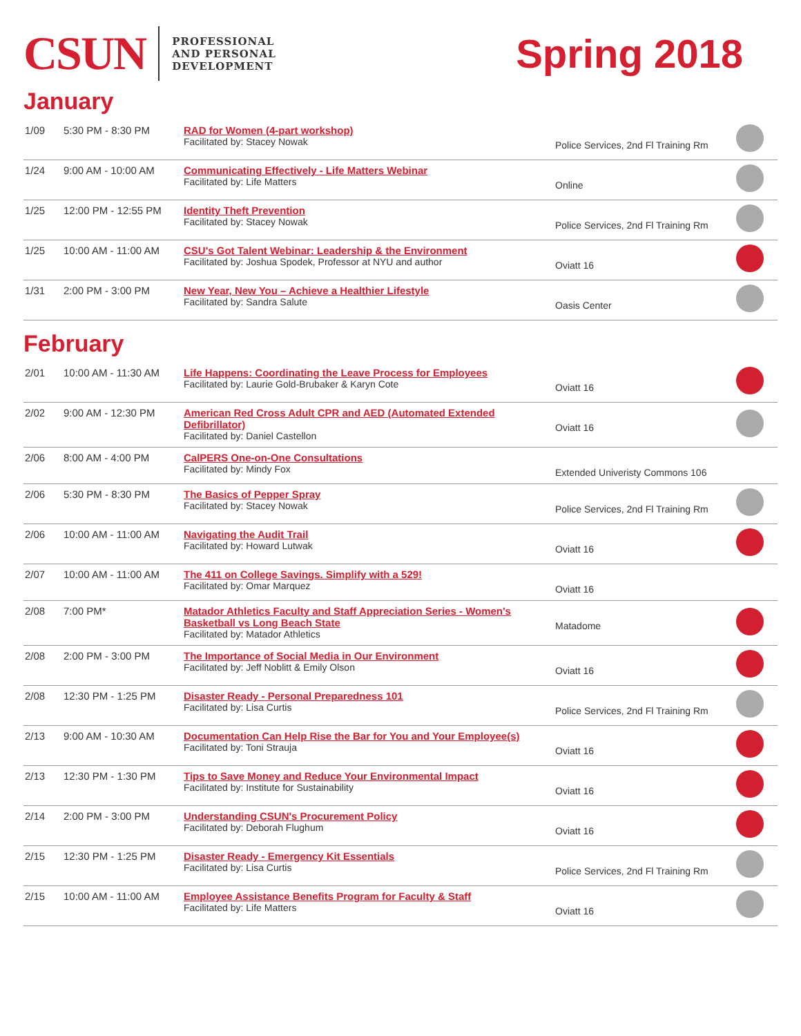CSUN
PROFESSIONAL
AND PERSONAL
DEVELOPMENT
Spring 2018
January
| 1/09 | 5:30 PM - 8:30 PM | RAD for Women (4-part workshop) Facilitated by: Stacey Nowak | Police Services, 2nd Fl Training Rm | |
| 1/24 | 9:00 AM - 10:00 AM | Communicating Effectively - Life Matters Webinar Facilitated by: Life Matters | Online | |
| 1/25 | 12:00 PM - 12:55 PM | Identity Theft Prevention Facilitated by: Stacey Nowak | Police Services, 2nd Fl Training Rm | |
| 1/25 | 10:00 AM - 11:00 AM | CSU's Got Talent Webinar: Leadership & the Environment Facilitated by: Joshua Spodek, Professor at NYU and author | Oviatt 16 | |
| 1/31 | 2:00 PM - 3:00 PM | New Year, New You – Achieve a Healthier Lifestyle Facilitated by: Sandra Salute | Oasis Center | |
February
| 2/01 | 10:00 AM - 11:30 AM | Life Happens: Coordinating the Leave Process for Employees Facilitated by: Laurie Gold-Brubaker & Karyn Cote | Oviatt 16 | |
| 2/02 | 9:00 AM - 12:30 PM | American Red Cross Adult CPR and AED (Automated Extended Defibrillator) Facilitated by: Daniel Castellon | Oviatt 16 | |
| 2/06 | 8:00 AM - 4:00 PM | CalPERS One-on-One Consultations Facilitated by: Mindy Fox | Extended Univeristy Commons 106 | |
| 2/06 | 5:30 PM - 8:30 PM | The Basics of Pepper Spray Facilitated by: Stacey Nowak | Police Services, 2nd Fl Training Rm | |
| 2/06 | 10:00 AM - 11:00 AM | Navigating the Audit Trail Facilitated by: Howard Lutwak | Oviatt 16 | |
| 2/07 | 10:00 AM - 11:00 AM | The 411 on College Savings. Simplify with a 529! Facilitated by: Omar Marquez | Oviatt 16 | |
| 2/08 | 7:00 PM* | Matador Athletics Faculty and Staff Appreciation Series - Women's Basketball vs Long Beach State Facilitated by: Matador Athletics | Matadome | |
| 2/08 | 2:00 PM - 3:00 PM | The Importance of Social Media in Our Environment Facilitated by: Jeff Noblitt & Emily Olson | Oviatt 16 | |
| 2/08 | 12:30 PM - 1:25 PM | Disaster Ready - Personal Preparedness 101 Facilitated by: Lisa Curtis | Police Services, 2nd Fl Training Rm | |
| 2/13 | 9:00 AM - 10:30 AM | Documentation Can Help Rise the Bar for You and Your Employee(s) Facilitated by: Toni Strauja | Oviatt 16 | |
| 2/13 | 12:30 PM - 1:30 PM | Tips to Save Money and Reduce Your Environmental Impact Facilitated by: Institute for Sustainability | Oviatt 16 | |
| 2/14 | 2:00 PM - 3:00 PM | Understanding CSUN's Procurement Policy Facilitated by: Deborah Flughum | Oviatt 16 | |
| 2/15 | 12:30 PM - 1:25 PM | Disaster Ready - Emergency Kit Essentials Facilitated by: Lisa Curtis | Police Services, 2nd Fl Training Rm | |
| 2/15 | 10:00 AM - 11:00 AM | Employee Assistance Benefits Program for Faculty & Staff Facilitated by: Life Matters | Oviatt 16 | |